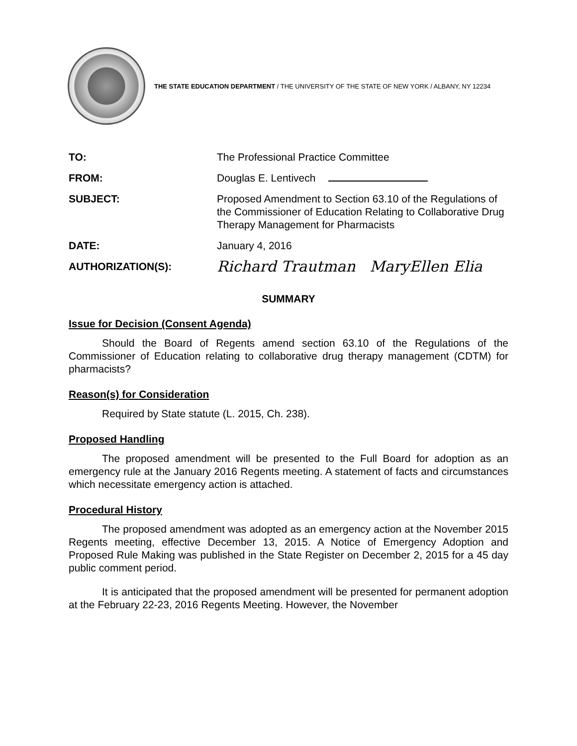THE STATE EDUCATION DEPARTMENT / THE UNIVERSITY OF THE STATE OF NEW YORK / ALBANY, NY 12234
TO: The Professional Practice Committee
FROM: Douglas E. Lentivech
SUBJECT: Proposed Amendment to Section 63.10 of the Regulations of the Commissioner of Education Relating to Collaborative Drug Therapy Management for Pharmacists
DATE: January 4, 2016
AUTHORIZATION(S):
Richard Trautman MaryEllen Elia
SUMMARY
Issue for Decision (Consent Agenda)
Should the Board of Regents amend section 63.10 of the Regulations of the Commissioner of Education relating to collaborative drug therapy management (CDTM) for pharmacists?
Reason(s) for Consideration
Required by State statute (L. 2015, Ch. 238).
Proposed Handling
The proposed amendment will be presented to the Full Board for adoption as an emergency rule at the January 2016 Regents meeting. A statement of facts and circumstances which necessitate emergency action is attached.
Procedural History
The proposed amendment was adopted as an emergency action at the November 2015 Regents meeting, effective December 13, 2015. A Notice of Emergency Adoption and Proposed Rule Making was published in the State Register on December 2, 2015 for a 45 day public comment period.
It is anticipated that the proposed amendment will be presented for permanent adoption at the February 22-23, 2016 Regents Meeting. However, the November